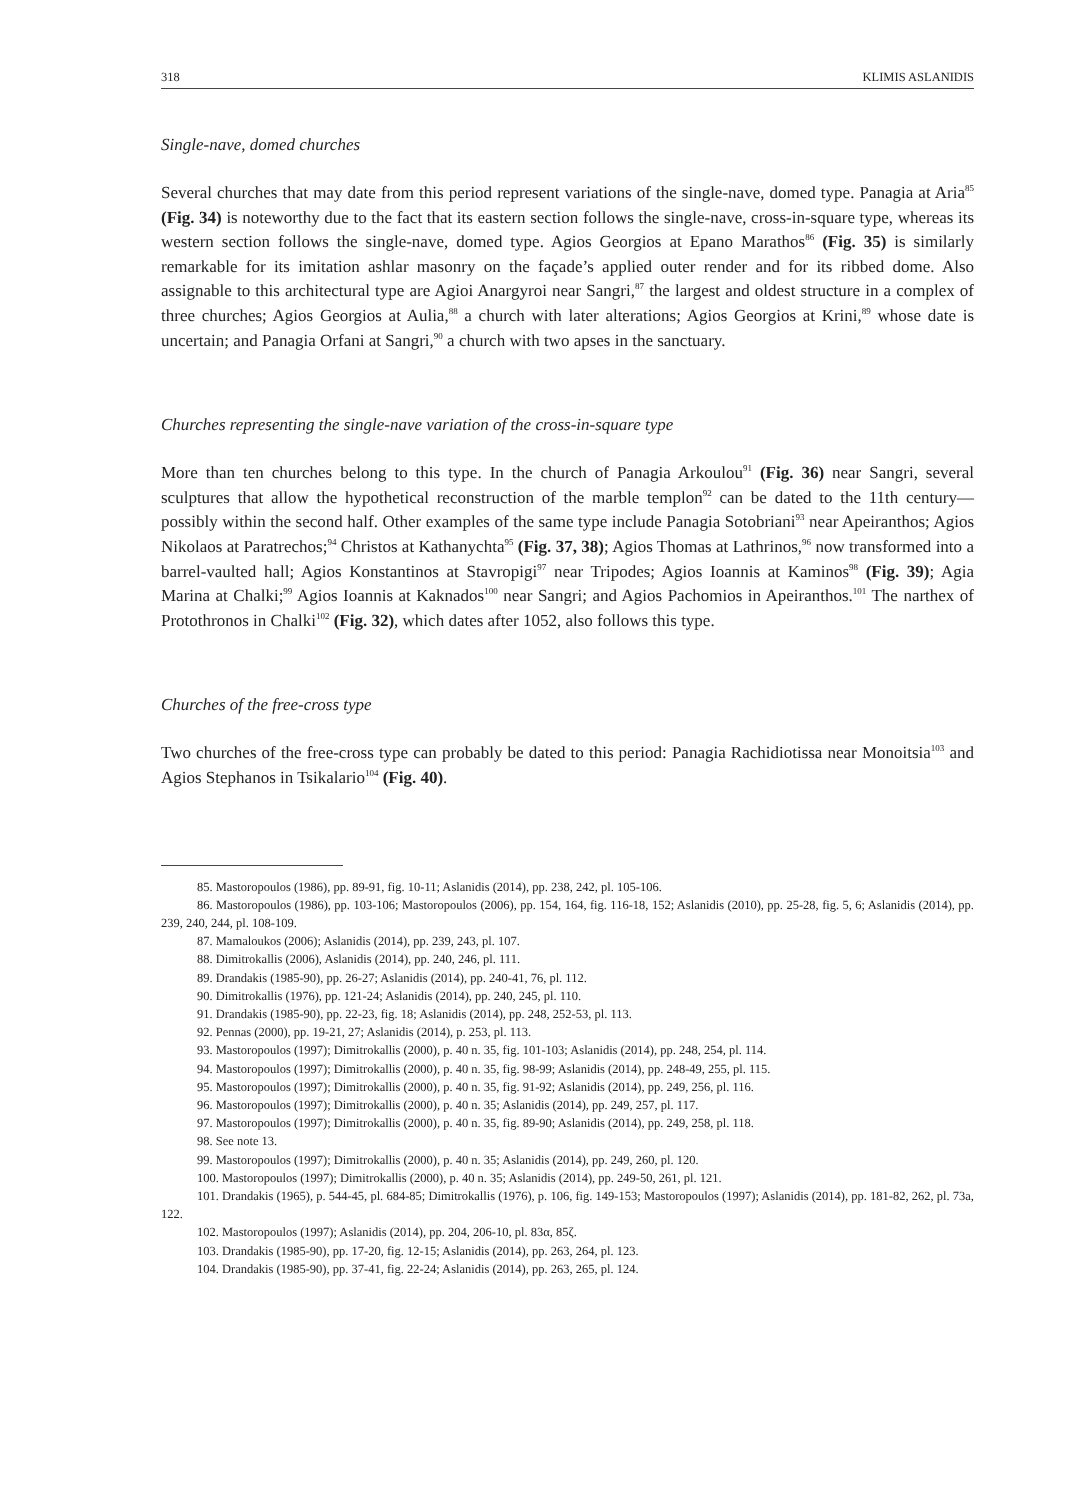318 KLIMIS ASLANIDIS
Single-nave, domed churches
Several churches that may date from this period represent variations of the single-nave, domed type. Panagia at Aria<sup>85</sup> (Fig. 34) is noteworthy due to the fact that its eastern section follows the single-nave, cross-in-square type, whereas its western section follows the single-nave, domed type. Agios Georgios at Epano Marathos<sup>86</sup> (Fig. 35) is similarly remarkable for its imitation ashlar masonry on the façade’s applied outer render and for its ribbed dome. Also assignable to this architectural type are Agioi Anargyroi near Sangri,<sup>87</sup> the largest and oldest structure in a complex of three churches; Agios Georgios at Aulia,<sup>88</sup> a church with later alterations; Agios Georgios at Krini,<sup>89</sup> whose date is uncertain; and Panagia Orfani at Sangri,<sup>90</sup> a church with two apses in the sanctuary.
Churches representing the single-nave variation of the cross-in-square type
More than ten churches belong to this type. In the church of Panagia Arkoulou<sup>91</sup> (Fig. 36) near Sangri, several sculptures that allow the hypothetical reconstruction of the marble templon<sup>92</sup> can be dated to the 11th century—possibly within the second half. Other examples of the same type include Panagia Sotobriani<sup>93</sup> near Apeiranthos; Agios Nikolaos at Paratrechos;<sup>94</sup> Christos at Kathanychta<sup>95</sup> (Fig. 37, 38); Agios Thomas at Lathrinos,<sup>96</sup> now transformed into a barrel-vaulted hall; Agios Konstantinos at Stavropigi<sup>97</sup> near Tripodes; Agios Ioannis at Kaminos<sup>98</sup> (Fig. 39); Agia Marina at Chalki;<sup>99</sup> Agios Ioannis at Kaknados<sup>100</sup> near Sangri; and Agios Pachomios in Apeiranthos.<sup>101</sup> The narthex of Protothronos in Chalki<sup>102</sup> (Fig. 32), which dates after 1052, also follows this type.
Churches of the free-cross type
Two churches of the free-cross type can probably be dated to this period: Panagia Rachidiotissa near Monoitsia<sup>103</sup> and Agios Stephanos in Tsikalario<sup>104</sup> (Fig. 40).
85. Mastoropoulos (1986), pp. 89-91, fig. 10-11; Aslanidis (2014), pp. 238, 242, pl. 105-106.
86. Mastoropoulos (1986), pp. 103-106; Mastoropoulos (2006), pp. 154, 164, fig. 116-18, 152; Aslanidis (2010), pp. 25-28, fig. 5, 6; Aslanidis (2014), pp. 239, 240, 244, pl. 108-109.
87. Mamaloukos (2006); Aslanidis (2014), pp. 239, 243, pl. 107.
88. Dimitrokallis (2006), Aslanidis (2014), pp. 240, 246, pl. 111.
89. Drandakis (1985-90), pp. 26-27; Aslanidis (2014), pp. 240-41, 76, pl. 112.
90. Dimitrokallis (1976), pp. 121-24; Aslanidis (2014), pp. 240, 245, pl. 110.
91. Drandakis (1985-90), pp. 22-23, fig. 18; Aslanidis (2014), pp. 248, 252-53, pl. 113.
92. Pennas (2000), pp. 19-21, 27; Aslanidis (2014), p. 253, pl. 113.
93. Mastoropoulos (1997); Dimitrokallis (2000), p. 40 n. 35, fig. 101-103; Aslanidis (2014), pp. 248, 254, pl. 114.
94. Mastoropoulos (1997); Dimitrokallis (2000), p. 40 n. 35, fig. 98-99; Aslanidis (2014), pp. 248-49, 255, pl. 115.
95. Mastoropoulos (1997); Dimitrokallis (2000), p. 40 n. 35, fig. 91-92; Aslanidis (2014), pp. 249, 256, pl. 116.
96. Mastoropoulos (1997); Dimitrokallis (2000), p. 40 n. 35; Aslanidis (2014), pp. 249, 257, pl. 117.
97. Mastoropoulos (1997); Dimitrokallis (2000), p. 40 n. 35, fig. 89-90; Aslanidis (2014), pp. 249, 258, pl. 118.
98. See note 13.
99. Mastoropoulos (1997); Dimitrokallis (2000), p. 40 n. 35; Aslanidis (2014), pp. 249, 260, pl. 120.
100. Mastoropoulos (1997); Dimitrokallis (2000), p. 40 n. 35; Aslanidis (2014), pp. 249-50, 261, pl. 121.
101. Drandakis (1965), p. 544-45, pl. 684-85; Dimitrokallis (1976), p. 106, fig. 149-153; Mastoropoulos (1997); Aslanidis (2014), pp. 181-82, 262, pl. 73a, 122.
102. Mastoropoulos (1997); Aslanidis (2014), pp. 204, 206-10, pl. 83α, 85ζ.
103. Drandakis (1985-90), pp. 17-20, fig. 12-15; Aslanidis (2014), pp. 263, 264, pl. 123.
104. Drandakis (1985-90), pp. 37-41, fig. 22-24; Aslanidis (2014), pp. 263, 265, pl. 124.